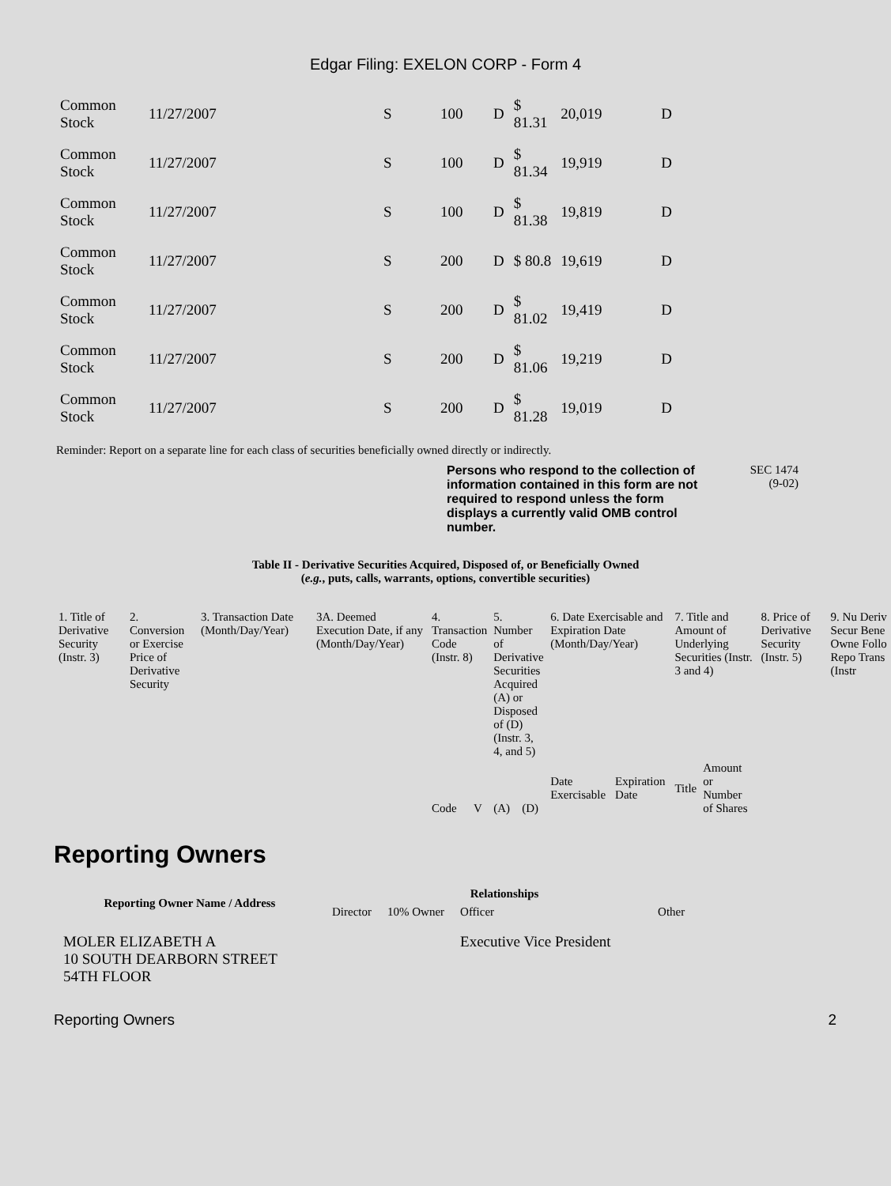Edgar Filing: EXELON CORP - Form 4
| Common Stock | 11/27/2007 | S | 100 | D | $ 81.31 | 20,019 | D |
| Common Stock | 11/27/2007 | S | 100 | D | $ 81.34 | 19,919 | D |
| Common Stock | 11/27/2007 | S | 100 | D | $ 81.38 | 19,819 | D |
| Common Stock | 11/27/2007 | S | 200 | D | $ 80.8 | 19,619 | D |
| Common Stock | 11/27/2007 | S | 200 | D | $ 81.02 | 19,419 | D |
| Common Stock | 11/27/2007 | S | 200 | D | $ 81.06 | 19,219 | D |
| Common Stock | 11/27/2007 | S | 200 | D | $ 81.28 | 19,019 | D |
Reminder: Report on a separate line for each class of securities beneficially owned directly or indirectly.
Persons who respond to the collection of information contained in this form are not required to respond unless the form displays a currently valid OMB control number.
SEC 1474
(9-02)
Table II - Derivative Securities Acquired, Disposed of, or Beneficially Owned
(e.g., puts, calls, warrants, options, convertible securities)
| 1. Title of Derivative Security (Instr. 3) | 2. Conversion or Exercise Price of Derivative Security | 3. Transaction Date (Month/Day/Year) | 3A. Deemed Execution Date, if any (Month/Day/Year) | 4. Transaction Code (Instr. 8) | | 5. Number of Derivative Securities Acquired (A) or Disposed of (D) (Instr. 3, 4, and 5) | | 6. Date Exercisable and Expiration Date (Month/Day/Year) | | 7. Title and Amount of Underlying Securities (Instr. 3 and 4) | | 8. Price of Derivative Security (Instr. 5) | 9. Nu Deriv Secur Bene Owne Follo Repo Trans (Instr |
| | | | | Code | V | (A) | (D) | Date Exercisable | Expiration Date | Title | Amount or Number of Shares | | |
Reporting Owners
| Reporting Owner Name / Address | Relationships | | | |
| | Director | 10% Owner | Officer | Other |
| MOLER ELIZABETH A 10 SOUTH DEARBORN STREET 54TH FLOOR | | | Executive Vice President | |
Reporting Owners 2